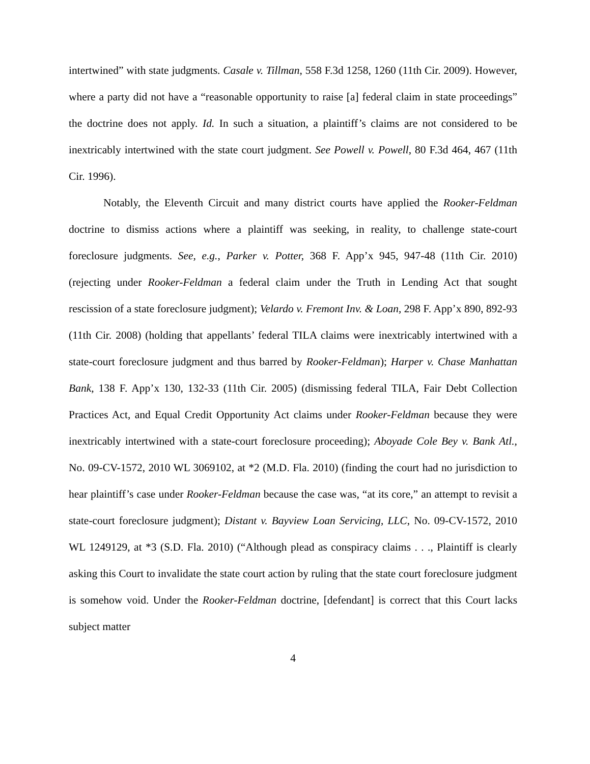intertwined” with state judgments. Casale v. Tillman, 558 F.3d 1258, 1260 (11th Cir. 2009). However, where a party did not have a “reasonable opportunity to raise [a] federal claim in state proceedings” the doctrine does not apply. Id. In such a situation, a plaintiff’s claims are not considered to be inextricably intertwined with the state court judgment. See Powell v. Powell, 80 F.3d 464, 467 (11th Cir. 1996).
Notably, the Eleventh Circuit and many district courts have applied the Rooker-Feldman doctrine to dismiss actions where a plaintiff was seeking, in reality, to challenge state-court foreclosure judgments. See, e.g., Parker v. Potter, 368 F. App’x 945, 947-48 (11th Cir. 2010) (rejecting under Rooker-Feldman a federal claim under the Truth in Lending Act that sought rescission of a state foreclosure judgment); Velardo v. Fremont Inv. & Loan, 298 F. App’x 890, 892-93 (11th Cir. 2008) (holding that appellants’ federal TILA claims were inextricably intertwined with a state-court foreclosure judgment and thus barred by Rooker-Feldman); Harper v. Chase Manhattan Bank, 138 F. App’x 130, 132-33 (11th Cir. 2005) (dismissing federal TILA, Fair Debt Collection Practices Act, and Equal Credit Opportunity Act claims under Rooker-Feldman because they were inextricably intertwined with a state-court foreclosure proceeding); Aboyade Cole Bey v. Bank Atl., No. 09-CV-1572, 2010 WL 3069102, at *2 (M.D. Fla. 2010) (finding the court had no jurisdiction to hear plaintiff’s case under Rooker-Feldman because the case was, “at its core,” an attempt to revisit a state-court foreclosure judgment); Distant v. Bayview Loan Servicing, LLC, No. 09-CV-1572, 2010 WL 1249129, at *3 (S.D. Fla. 2010) (“Although plead as conspiracy claims . . ., Plaintiff is clearly asking this Court to invalidate the state court action by ruling that the state court foreclosure judgment is somehow void. Under the Rooker-Feldman doctrine, [defendant] is correct that this Court lacks subject matter
4